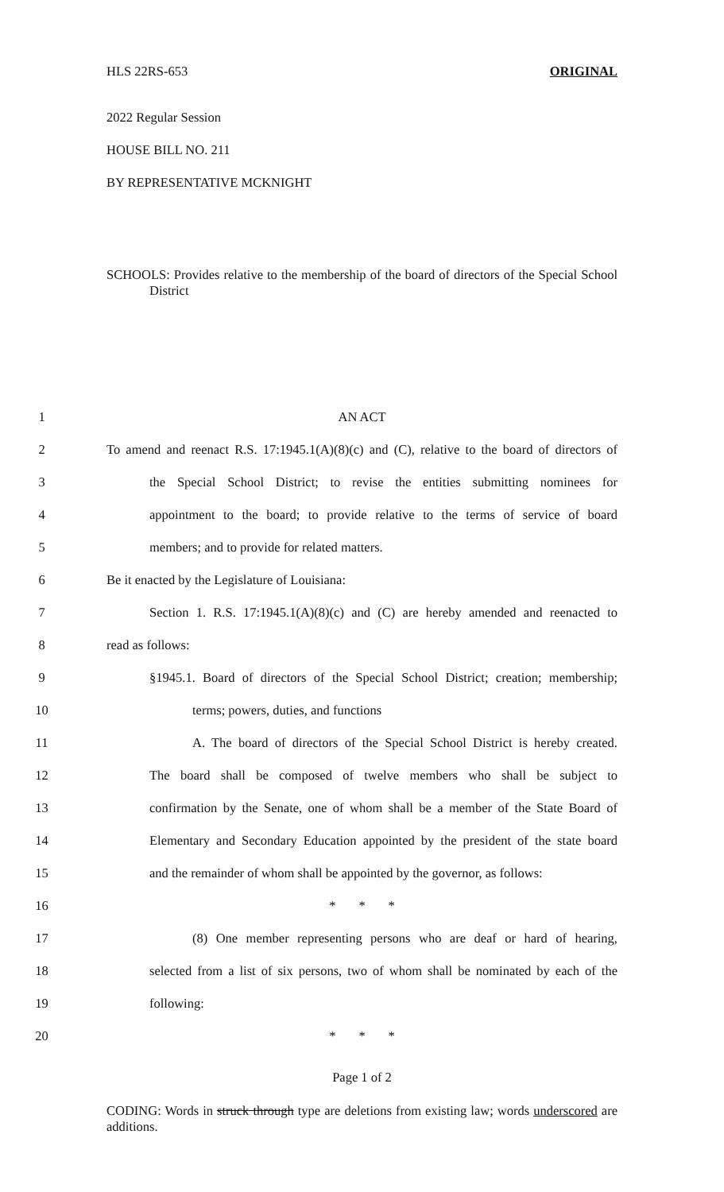HLS 22RS-653 ORIGINAL
2022 Regular Session
HOUSE BILL NO. 211
BY REPRESENTATIVE MCKNIGHT
SCHOOLS: Provides relative to the membership of the board of directors of the Special School District
1
AN ACT
2
To amend and reenact R.S. 17:1945.1(A)(8)(c) and (C), relative to the board of directors of
3
the Special School District; to revise the entities submitting nominees for
4
appointment to the board; to provide relative to the terms of service of board
5
members; and to provide for related matters.
6
Be it enacted by the Legislature of Louisiana:
7
Section 1. R.S. 17:1945.1(A)(8)(c) and (C) are hereby amended and reenacted to
8
read as follows:
9
§1945.1. Board of directors of the Special School District; creation; membership;
10
terms; powers, duties, and functions
11
A. The board of directors of the Special School District is hereby created.
12
The board shall be composed of twelve members who shall be subject to
13
confirmation by the Senate, one of whom shall be a member of the State Board of
14
Elementary and Secondary Education appointed by the president of the state board
15
and the remainder of whom shall be appointed by the governor, as follows:
16
* * *
17
(8) One member representing persons who are deaf or hard of hearing,
18
selected from a list of six persons, two of whom shall be nominated by each of the
19
following:
20
* * *
Page 1 of 2
CODING: Words in struck through type are deletions from existing law; words underscored are additions.